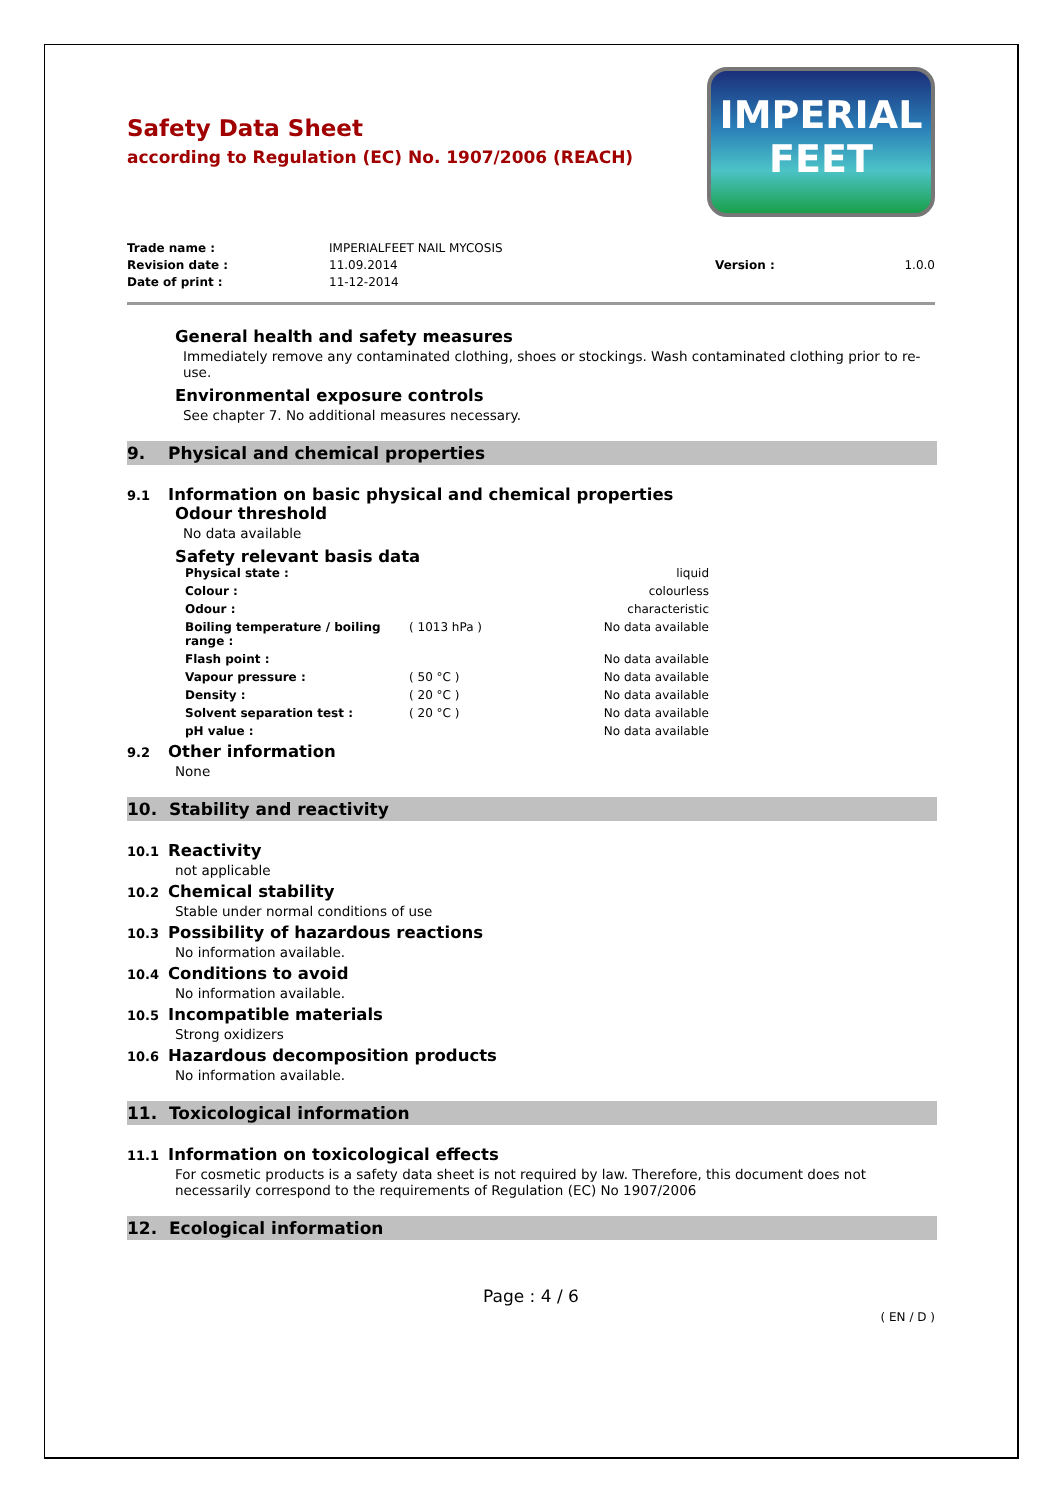IMPERIAL
FEET
Safety Data Sheet
according to Regulation (EC) No. 1907/2006 (REACH)
| Trade name : | IMPERIALFEET NAIL MYCOSIS | | |
| Revision date : | 11.09.2014 | Version : | 1.0.0 |
| Date of print : | 11-12-2014 | | |
General health and safety measures
Immediately remove any contaminated clothing, shoes or stockings. Wash contaminated clothing prior to re-use.
Environmental exposure controls
See chapter 7. No additional measures necessary.
9. Physical and chemical properties
9.1 Information on basic physical and chemical properties
Odour threshold
No data available
Safety relevant basis data
| Physical state : | | liquid |
| Colour : | | colourless |
| Odour : | | characteristic |
| Boiling temperature / boiling range : | ( 1013 hPa ) | No data available |
| Flash point : | | No data available |
| Vapour pressure : | ( 50 °C ) | No data available |
| Density : | ( 20 °C ) | No data available |
| Solvent separation test : | ( 20 °C ) | No data available |
| pH value : | | No data available |
9.2 Other information
None
10. Stability and reactivity
10.1 Reactivity
not applicable
10.2 Chemical stability
Stable under normal conditions of use
10.3 Possibility of hazardous reactions
No information available.
10.4 Conditions to avoid
No information available.
10.5 Incompatible materials
Strong oxidizers
10.6 Hazardous decomposition products
No information available.
11. Toxicological information
11.1 Information on toxicological effects
For cosmetic products is a safety data sheet is not required by law. Therefore, this document does not necessarily correspond to the requirements of Regulation (EC) No 1907/2006
12. Ecological information
Page : 4 / 6
( EN / D )